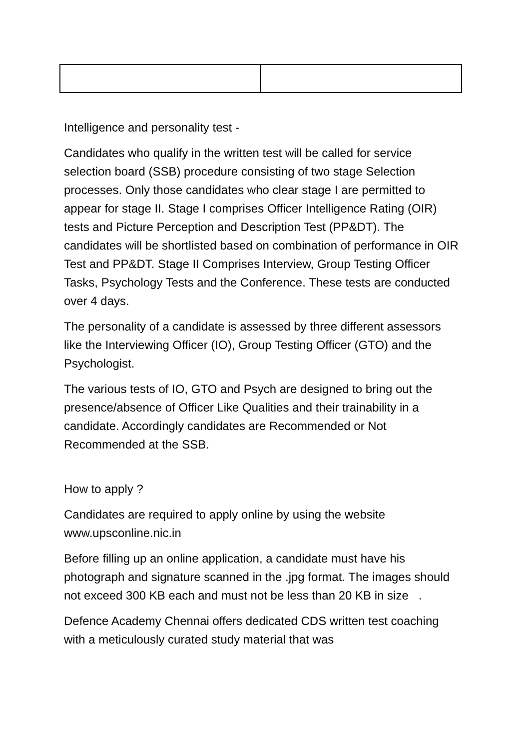Intelligence and personality test -
Candidates who qualify in the written test will be called for service selection board (SSB) procedure consisting of two stage Selection processes. Only those candidates who clear stage I are permitted to appear for stage II. Stage I comprises Officer Intelligence Rating (OIR) tests and Picture Perception and Description Test (PP&DT). The candidates will be shortlisted based on combination of performance in OIR Test and PP&DT. Stage II Comprises Interview, Group Testing Officer Tasks, Psychology Tests and the Conference. These tests are conducted over 4 days.
The personality of a candidate is assessed by three different assessors like the Interviewing Officer (IO), Group Testing Officer (GTO) and the Psychologist.
The various tests of IO, GTO and Psych are designed to bring out the presence/absence of Officer Like Qualities and their trainability in a candidate. Accordingly candidates are Recommended or Not Recommended at the SSB.
How to apply ?
Candidates are required to apply online by using the website www.upsconline.nic.in
Before filling up an online application, a candidate must have his photograph and signature scanned in the .jpg format. The images should not exceed 300 KB each and must not be less than 20 KB in size .
Defence Academy Chennai offers dedicated CDS written test coaching with a meticulously curated study material that was